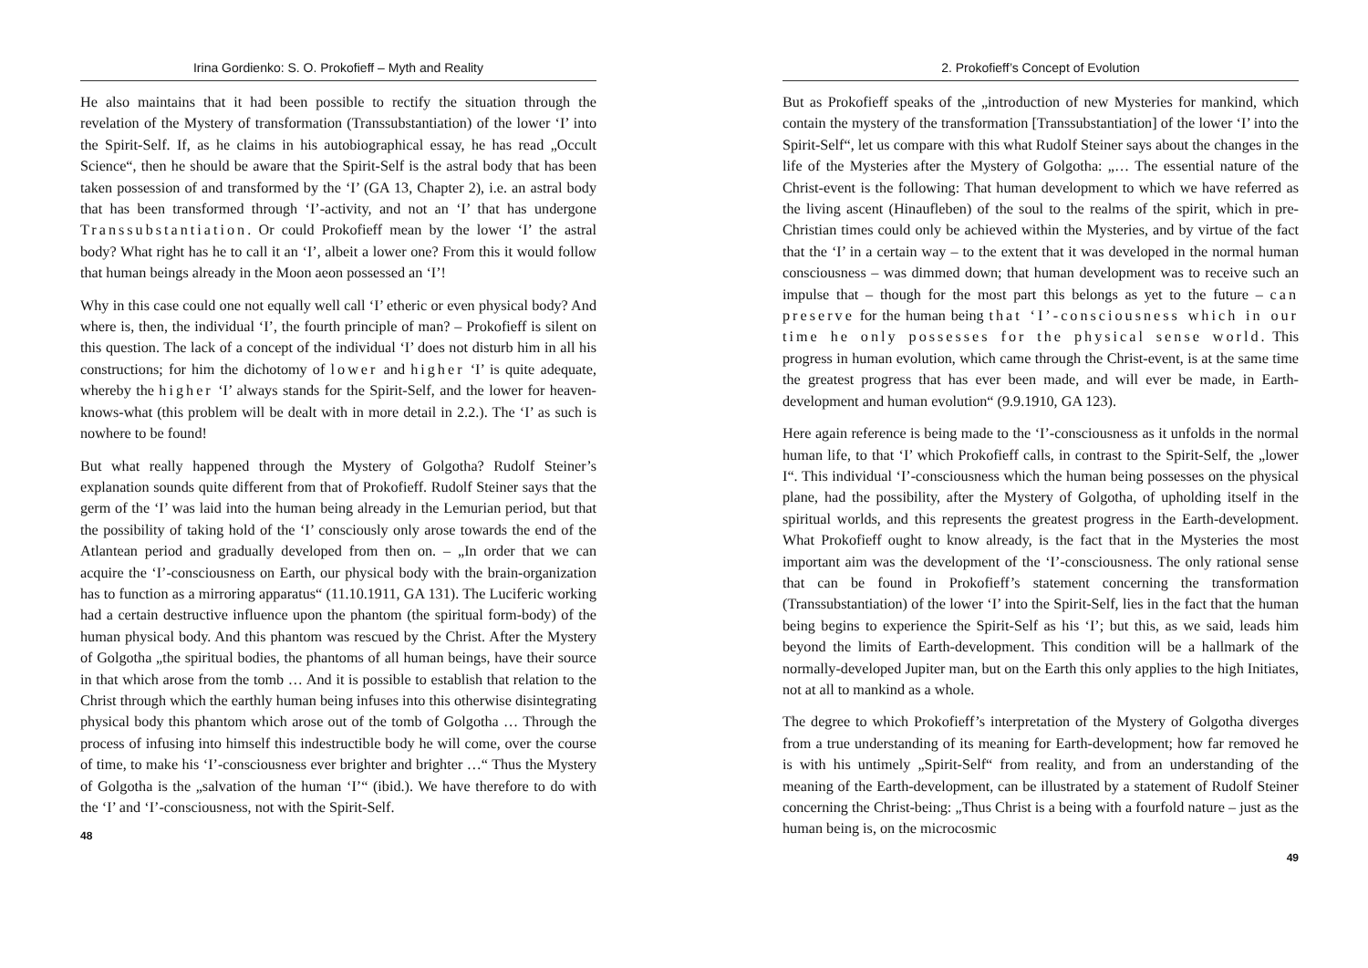Irina Gordienko: S. O. Prokofieff – Myth and Reality
He also maintains that it had been possible to rectify the situation through the revelation of the Mystery of transformation (Transsubstantiation) of the lower ‘I’ into the Spirit-Self. If, as he claims in his autobiographical essay, he has read „Occult Science“, then he should be aware that the Spirit-Self is the astral body that has been taken possession of and transformed by the ‘I’ (GA 13, Chapter 2), i.e. an astral body that has been transformed through ‘I’-activity, and not an ‘I’ that has undergone Transsubstantiation. Or could Prokofieff mean by the lower ‘I’ the astral body? What right has he to call it an ‘I’, albeit a lower one? From this it would follow that human beings already in the Moon aeon possessed an ‘I’!
Why in this case could one not equally well call ‘I’ etheric or even physical body? And where is, then, the individual ‘I’, the fourth principle of man? – Prokofieff is silent on this question. The lack of a concept of the individual ‘I’ does not disturb him in all his constructions; for him the dichotomy of lower and higher ‘I’ is quite adequate, whereby the higher ‘I’ always stands for the Spirit-Self, and the lower for heaven-knows-what (this problem will be dealt with in more detail in 2.2.). The ‘I’ as such is nowhere to be found!
But what really happened through the Mystery of Golgotha? Rudolf Steiner’s explanation sounds quite different from that of Prokofieff. Rudolf Steiner says that the germ of the ‘I’ was laid into the human being already in the Lemurian period, but that the possibility of taking hold of the ‘I’ consciously only arose towards the end of the Atlantean period and gradually developed from then on. – „In order that we can acquire the ‘I’-consciousness on Earth, our physical body with the brain-organization has to function as a mirroring apparatus“ (11.10.1911, GA 131). The Luciferic working had a certain destructive influence upon the phantom (the spiritual form-body) of the human physical body. And this phantom was rescued by the Christ. After the Mystery of Golgotha „the spiritual bodies, the phantoms of all human beings, have their source in that which arose from the tomb … And it is possible to establish that relation to the Christ through which the earthly human being infuses into this otherwise disintegrating physical body this phantom which arose out of the tomb of Golgotha … Through the process of infusing into himself this indestructible body he will come, over the course of time, to make his ‘I’-consciousness ever brighter and brighter …“ Thus the Mystery of Golgotha is the „salvation of the human ‘I’“ (ibid.). We have therefore to do with the ‘I’ and ‘I’-consciousness, not with the Spirit-Self.
48
2. Prokofieff’s Concept of Evolution
But as Prokofieff speaks of the „introduction of new Mysteries for mankind, which contain the mystery of the transformation [Transsubstantiation] of the lower ‘I’ into the Spirit-Self“, let us compare with this what Rudolf Steiner says about the changes in the life of the Mysteries after the Mystery of Golgotha: „… The essential nature of the Christ-event is the following: That human development to which we have referred as the living ascent (Hinaufleben) of the soul to the realms of the spirit, which in pre-Christian times could only be achieved within the Mysteries, and by virtue of the fact that the ‘I’ in a certain way – to the extent that it was developed in the normal human consciousness – was dimmed down; that human development was to receive such an impulse that – though for the most part this belongs as yet to the future – can preserve for the human being that ‘I’-consciousness which in our time he only possesses for the physical sense world. This progress in human evolution, which came through the Christ-event, is at the same time the greatest progress that has ever been made, and will ever be made, in Earth-development and human evolution“ (9.9.1910, GA 123).
Here again reference is being made to the ‘I’-consciousness as it unfolds in the normal human life, to that ‘I’ which Prokofieff calls, in contrast to the Spirit-Self, the „lower I“. This individual ‘I’-consciousness which the human being possesses on the physical plane, had the possibility, after the Mystery of Golgotha, of upholding itself in the spiritual worlds, and this represents the greatest progress in the Earth-development. What Prokofieff ought to know already, is the fact that in the Mysteries the most important aim was the development of the ‘I’-consciousness. The only rational sense that can be found in Prokofieff’s statement concerning the transformation (Transsubstantiation) of the lower ‘I’ into the Spirit-Self, lies in the fact that the human being begins to experience the Spirit-Self as his ‘I’; but this, as we said, leads him beyond the limits of Earth-development. This condition will be a hallmark of the normally-developed Jupiter man, but on the Earth this only applies to the high Initiates, not at all to mankind as a whole.
The degree to which Prokofieff’s interpretation of the Mystery of Golgotha diverges from a true understanding of its meaning for Earth-development; how far removed he is with his untimely „Spirit-Self“ from reality, and from an understanding of the meaning of the Earth-development, can be illustrated by a statement of Rudolf Steiner concerning the Christ-being: „Thus Christ is a being with a fourfold nature – just as the human being is, on the microcosmic
49